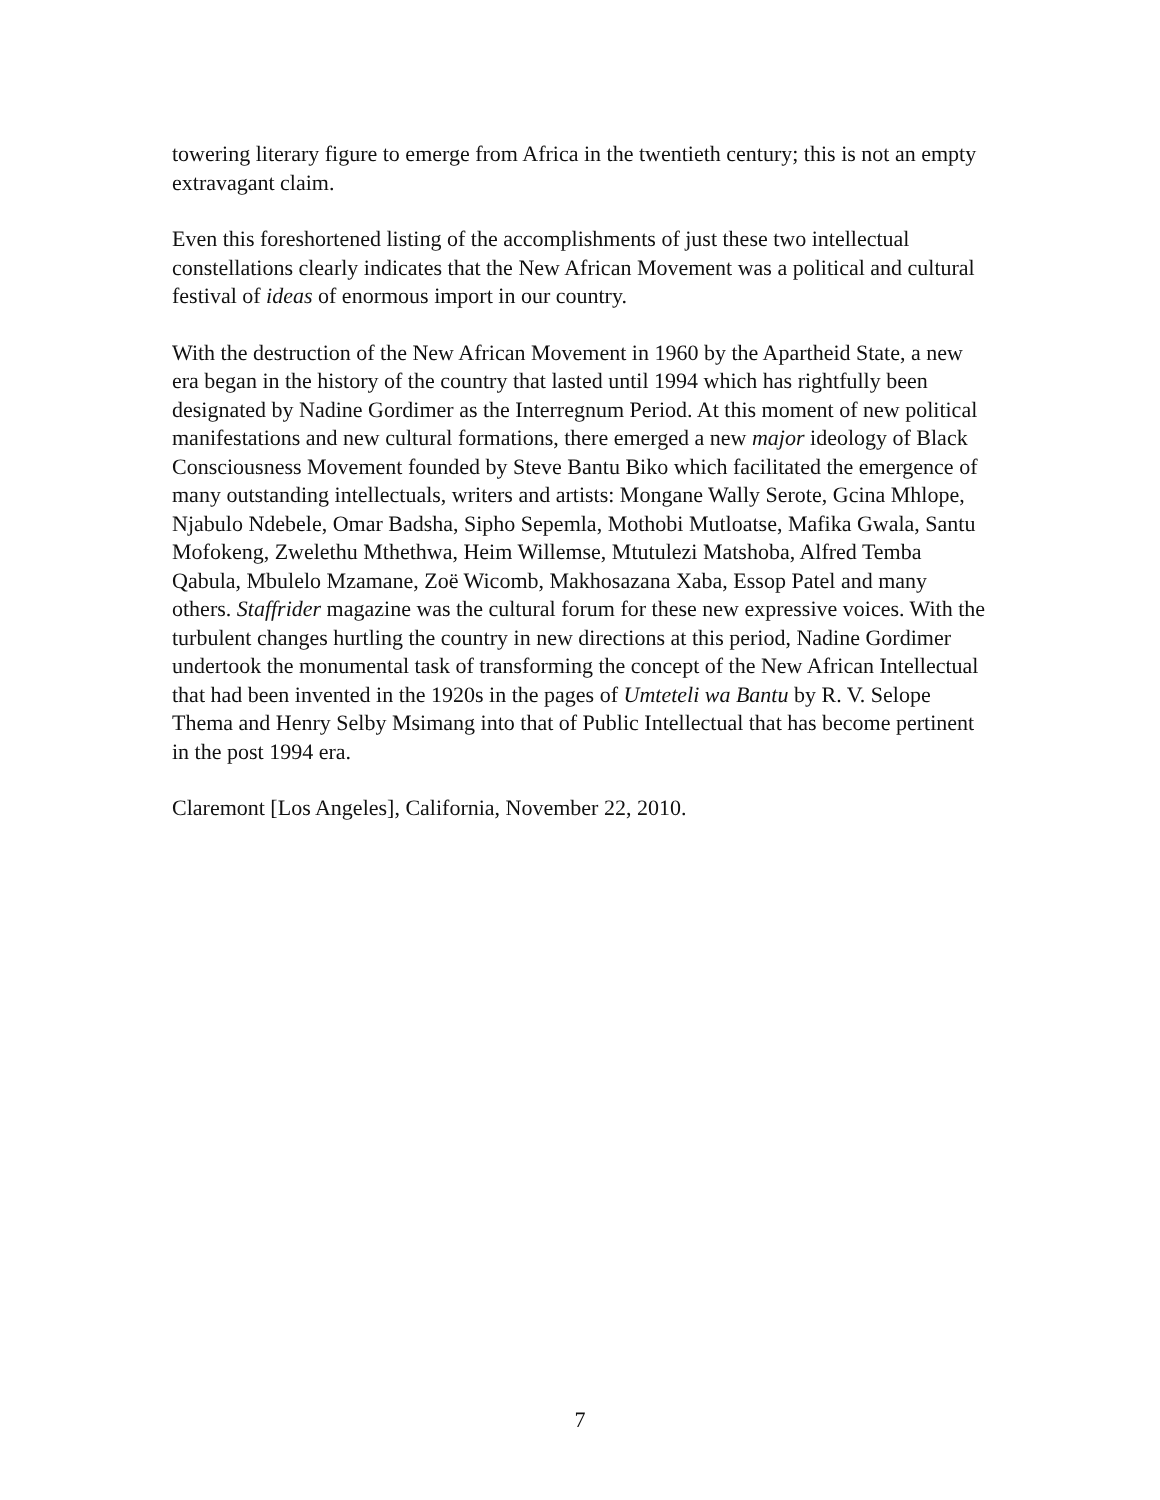towering literary figure to emerge from Africa in the twentieth century; this is not an empty extravagant claim.
Even this foreshortened listing of the accomplishments of just these two intellectual constellations clearly indicates that the New African Movement was a political and cultural festival of ideas of enormous import in our country.
With the destruction of the New African Movement in 1960 by the Apartheid State, a new era began in the history of the country that lasted until 1994 which has rightfully been designated by Nadine Gordimer as the Interregnum Period. At this moment of new political manifestations and new cultural formations, there emerged a new major ideology of Black Consciousness Movement founded by Steve Bantu Biko which facilitated the emergence of many outstanding intellectuals, writers and artists: Mongane Wally Serote, Gcina Mhlope, Njabulo Ndebele, Omar Badsha, Sipho Sepemla, Mothobi Mutloatse, Mafika Gwala, Santu Mofokeng, Zwelethu Mthethwa, Heim Willemse, Mtutulezi Matshoba, Alfred Temba Qabula, Mbulelo Mzamane, Zoë Wicomb, Makhosazana Xaba, Essop Patel and many others. Staffrider magazine was the cultural forum for these new expressive voices. With the turbulent changes hurtling the country in new directions at this period, Nadine Gordimer undertook the monumental task of transforming the concept of the New African Intellectual that had been invented in the 1920s in the pages of Umteteli wa Bantu by R. V. Selope Thema and Henry Selby Msimang into that of Public Intellectual that has become pertinent in the post 1994 era.
Claremont [Los Angeles], California, November 22, 2010.
7